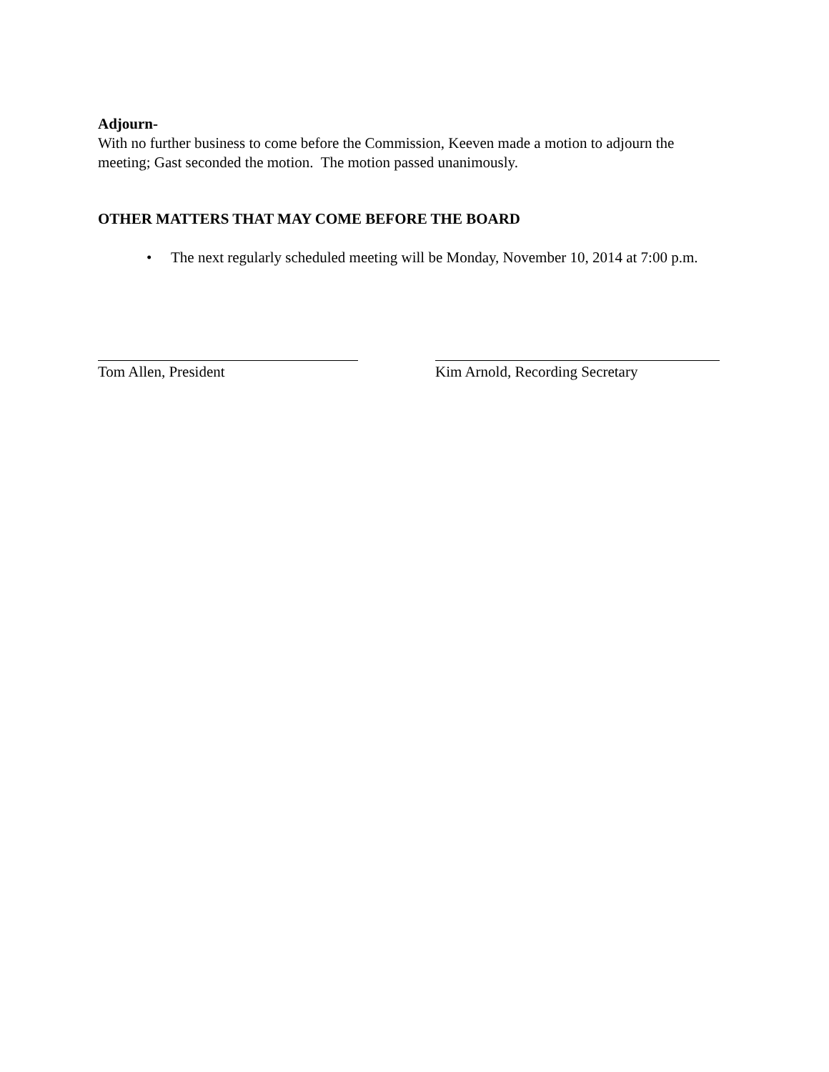Adjourn-
With no further business to come before the Commission, Keeven made a motion to adjourn the meeting; Gast seconded the motion. The motion passed unanimously.
OTHER MATTERS THAT MAY COME BEFORE THE BOARD
• The next regularly scheduled meeting will be Monday, November 10, 2014 at 7:00 p.m.
Tom Allen, President Kim Arnold, Recording Secretary